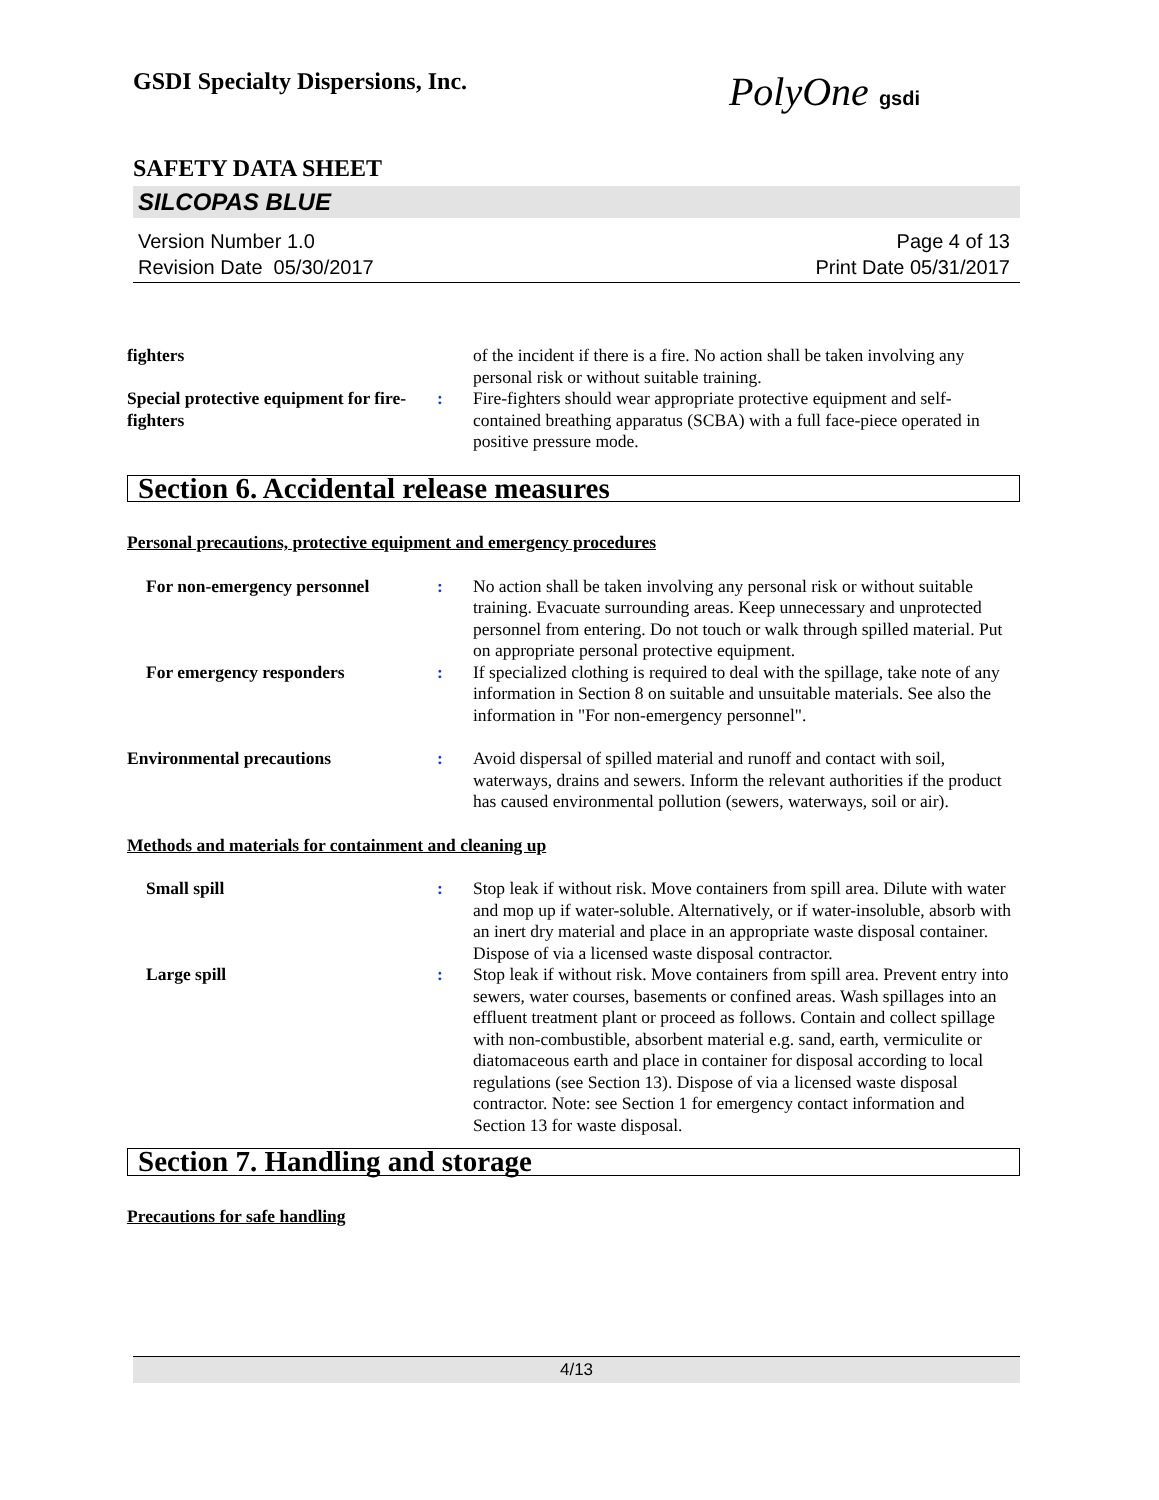GSDI Specialty Dispersions, Inc.
PolyOne gsdi
SAFETY DATA SHEET
SILCOPAS BLUE
Version Number 1.0
Revision Date 05/30/2017
Page 4 of 13
Print Date 05/31/2017
fighters of the incident if there is a fire. No action shall be taken involving any personal risk or without suitable training.
Special protective equipment for fire-fighters
: Fire-fighters should wear appropriate protective equipment and self-contained breathing apparatus (SCBA) with a full face-piece operated in positive pressure mode.
Section 6. Accidental release measures
Personal precautions, protective equipment and emergency procedures
For non-emergency personnel : No action shall be taken involving any personal risk or without suitable training. Evacuate surrounding areas. Keep unnecessary and unprotected personnel from entering. Do not touch or walk through spilled material. Put on appropriate personal protective equipment.
For emergency responders : If specialized clothing is required to deal with the spillage, take note of any information in Section 8 on suitable and unsuitable materials. See also the information in "For non-emergency personnel".
Environmental precautions : Avoid dispersal of spilled material and runoff and contact with soil, waterways, drains and sewers. Inform the relevant authorities if the product has caused environmental pollution (sewers, waterways, soil or air).
Methods and materials for containment and cleaning up
Small spill : Stop leak if without risk. Move containers from spill area. Dilute with water and mop up if water-soluble. Alternatively, or if water-insoluble, absorb with an inert dry material and place in an appropriate waste disposal container. Dispose of via a licensed waste disposal contractor.
Large spill : Stop leak if without risk. Move containers from spill area. Prevent entry into sewers, water courses, basements or confined areas. Wash spillages into an effluent treatment plant or proceed as follows. Contain and collect spillage with non-combustible, absorbent material e.g. sand, earth, vermiculite or diatomaceous earth and place in container for disposal according to local regulations (see Section 13). Dispose of via a licensed waste disposal contractor. Note: see Section 1 for emergency contact information and Section 13 for waste disposal.
Section 7. Handling and storage
Precautions for safe handling
4/13